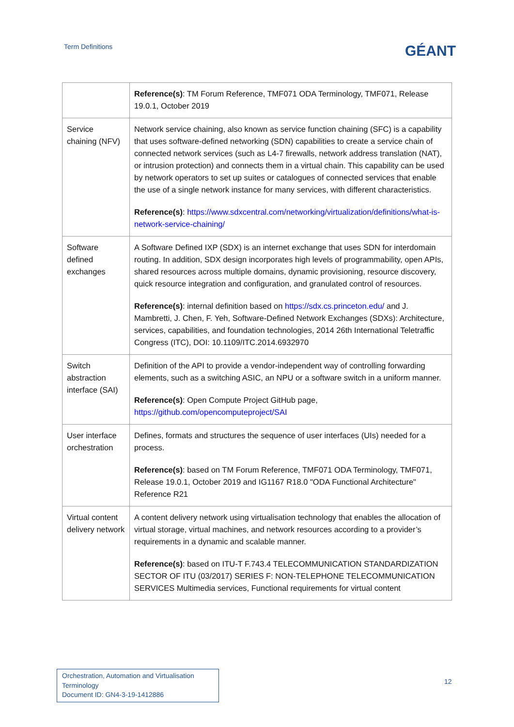Term Definitions
GÉANT
| | Reference(s) : TM Forum Reference, TMF071 ODA Terminology, TMF071, Release 19.0.1, October 2019 |
| Service chaining (NFV) | Network service chaining, also known as service function chaining (SFC) is a capability that uses software-defined networking (SDN) capabilities to create a service chain of connected network services (such as L4-7 firewalls, network address translation (NAT), or intrusion protection) and connects them in a virtual chain. This capability can be used by network operators to set up suites or catalogues of connected services that enable the use of a single network instance for many services, with different characteristics. Reference(s) : https://www.sdxcentral.com/networking/virtualization/definitions/what-is-network-service-chaining/ |
| Software defined exchanges | A Software Defined IXP (SDX) is an internet exchange that uses SDN for interdomain routing. In addition, SDX design incorporates high levels of programmability, open APIs, shared resources across multiple domains, dynamic provisioning, resource discovery, quick resource integration and configuration, and granulated control of resources. Reference(s) : internal definition based on https://sdx.cs.princeton.edu/ and J. Mambretti, J. Chen, F. Yeh, Software-Defined Network Exchanges (SDXs): Architecture, services, capabilities, and foundation technologies, 2014 26th International Teletraffic Congress (ITC), DOI: 10.1109/ITC.2014.6932970 |
| Switch abstraction interface (SAI) | Definition of the API to provide a vendor-independent way of controlling forwarding elements, such as a switching ASIC, an NPU or a software switch in a uniform manner. Reference(s) : Open Compute Project GitHub page, https://github.com/opencomputeproject/SAI |
| User interface orchestration | Defines, formats and structures the sequence of user interfaces (UIs) needed for a process. Reference(s) : based on TM Forum Reference, TMF071 ODA Terminology, TMF071, Release 19.0.1, October 2019 and IG1167 R18.0 "ODA Functional Architecture" Reference R21 |
| Virtual content delivery network | A content delivery network using virtualisation technology that enables the allocation of virtual storage, virtual machines, and network resources according to a provider’s requirements in a dynamic and scalable manner. Reference(s) : based on ITU-T F.743.4 TELECOMMUNICATION STANDARDIZATION SECTOR OF ITU (03/2017) SERIES F: NON-TELEPHONE TELECOMMUNICATION SERVICES Multimedia services, Functional requirements for virtual content |
Orchestration, Automation and Virtualisation Terminology
Document ID: GN4-3-19-1412886
12